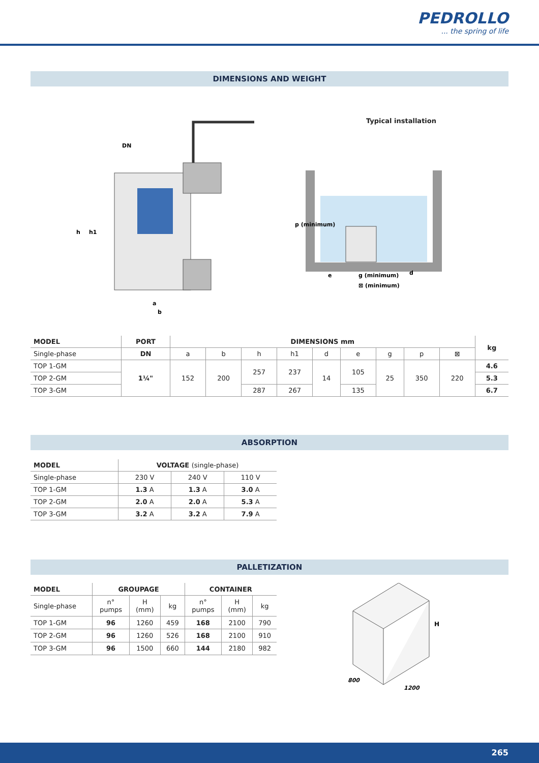PEDROLLO... the spring of life
DIMENSIONS AND WEIGHT
DN
h
h1
a
b
Typical installation
p (minimum)
g (minimum)
⊠ (minimum)
e
d
| MODEL | PORT | DIMENSIONS mm | | | | | | | | | kg |
| --- | --- | --- | --- | --- | --- | --- | --- | --- | --- | --- | --- |
| Single-phase | DN | a | b | h | h1 | d | e | g | p | ⊠ | |
| TOP 1-GM | 1¼" | 152 | 200 | 257 | 237 | 14 | 105 | 25 | 350 | 220 | 4.6 |
| TOP 2-GM | | | | | | | | | | | 5.3 |
| TOP 3-GM | | | | 287 | 267 | | 135 | | | | 6.7 |
ABSORPTION
| MODEL | VOLTAGE (single-phase) | | |
| --- | --- | --- | --- |
| Single-phase | 230 V | 240 V | 110 V |
| TOP 1-GM | 1.3 A | 1.3 A | 3.0 A |
| TOP 2-GM | 2.0 A | 2.0 A | 5.3 A |
| TOP 3-GM | 3.2 A | 3.2 A | 7.9 A |
PALLETIZATION
| MODEL | GROUPAGE | | | CONTAINER | | |
| --- | --- | --- | --- | --- | --- | --- |
| Single-phase | n° pumps | H (mm) | kg | n° pumps | H (mm) | kg |
| TOP 1-GM | 96 | 1260 | 459 | 168 | 2100 | 790 |
| TOP 2-GM | 96 | 1260 | 526 | 168 | 2100 | 910 |
| TOP 3-GM | 96 | 1500 | 660 | 144 | 2180 | 982 |
H
800
1200
265